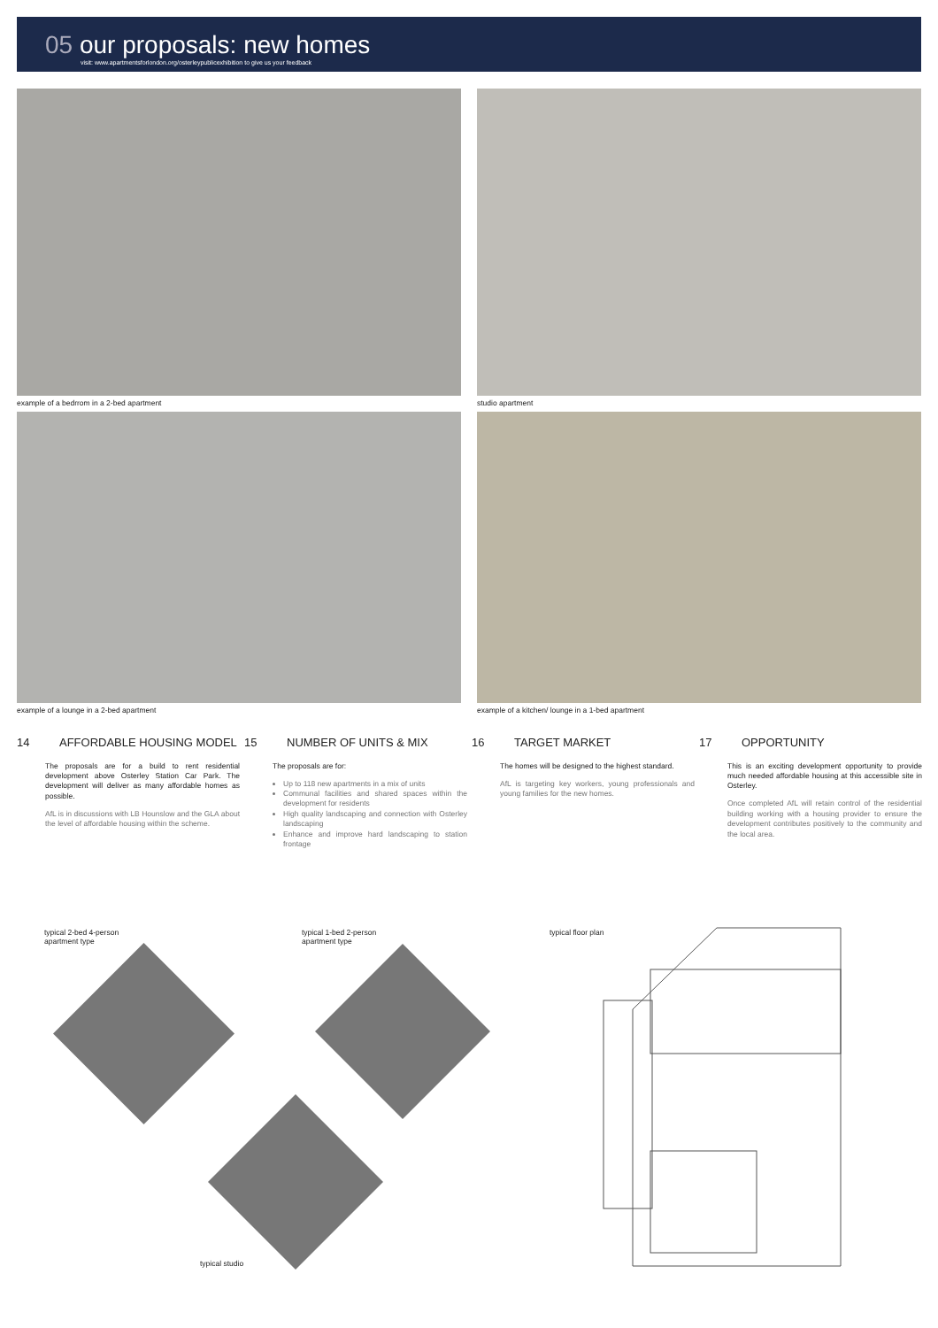05 our proposals: new homes
visit: www.apartmentsforlondon.org/osterleypublicexhibition to give us your feedback
example of a bedrrom in a 2-bed apartment
studio apartment
example of a lounge in a 2-bed apartment
example of a kitchen/ lounge in a 1-bed apartment
14 AFFORDABLE HOUSING MODEL
The proposals are for a build to rent residential development above Osterley Station Car Park. The development will deliver as many affordable homes as possible.
AfL is in discussions with LB Hounslow and the GLA about the level of affordable housing within the scheme.
15 NUMBER OF UNITS & MIX
The proposals are for:
Up to 118 new apartments in a mix of units
Communal facilities and shared spaces within the development for residents
High quality landscaping and connection with Osterley landscaping
Enhance and improve hard landscaping to station frontage
16 TARGET MARKET
The homes will be designed to the highest standard.
AfL is targeting key workers, young professionals and young families for the new homes.
17 OPPORTUNITY
This is an exciting development opportunity to provide much needed affordable housing at this accessible site in Osterley.
Once completed AfL will retain control of the residential building working with a housing provider to ensure the development contributes positively to the community and the local area.
typical 2-bed 4-person
apartment type
typical 1-bed 2-person
apartment type
typical floor plan
typical studio